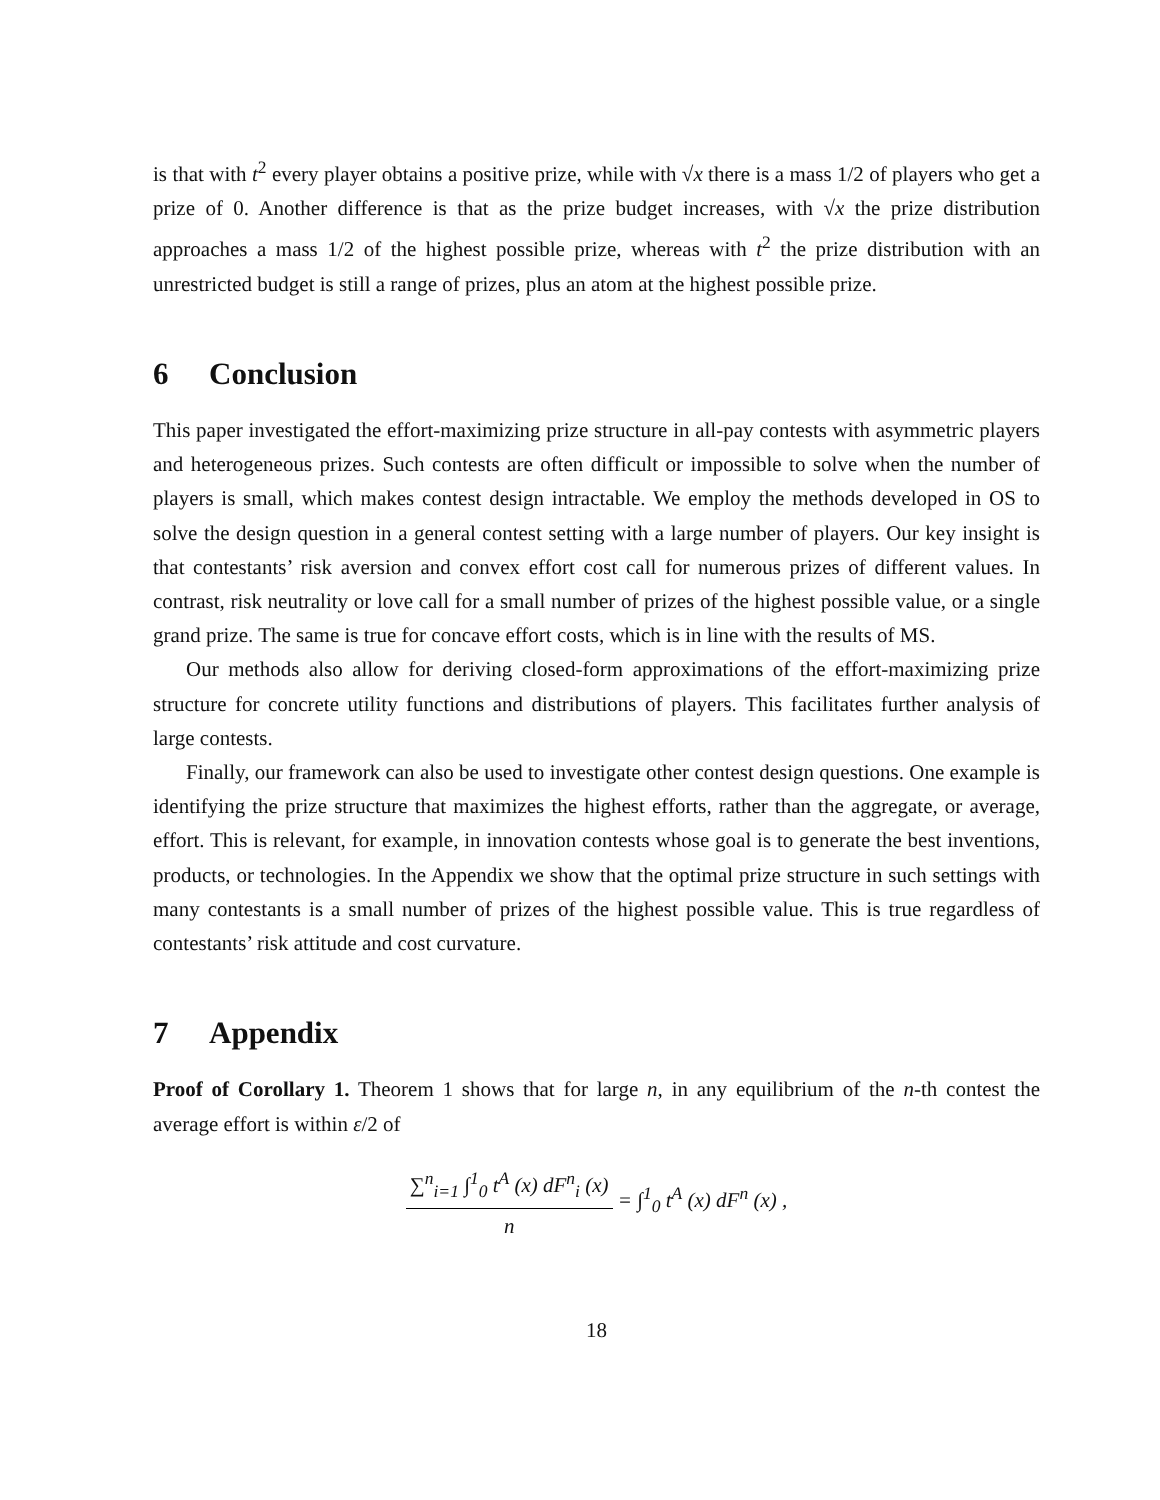is that with t<sup>2</sup> every player obtains a positive prize, while with √x there is a mass 1/2 of players who get a prize of 0. Another difference is that as the prize budget increases, with √x the prize distribution approaches a mass 1/2 of the highest possible prize, whereas with t<sup>2</sup> the prize distribution with an unrestricted budget is still a range of prizes, plus an atom at the highest possible prize.
6 Conclusion
This paper investigated the effort-maximizing prize structure in all-pay contests with asymmetric players and heterogeneous prizes. Such contests are often difficult or impossible to solve when the number of players is small, which makes contest design intractable. We employ the methods developed in OS to solve the design question in a general contest setting with a large number of players. Our key insight is that contestants’ risk aversion and convex effort cost call for numerous prizes of different values. In contrast, risk neutrality or love call for a small number of prizes of the highest possible value, or a single grand prize. The same is true for concave effort costs, which is in line with the results of MS.
Our methods also allow for deriving closed-form approximations of the effort-maximizing prize structure for concrete utility functions and distributions of players. This facilitates further analysis of large contests.
Finally, our framework can also be used to investigate other contest design questions. One example is identifying the prize structure that maximizes the highest efforts, rather than the aggregate, or average, effort. This is relevant, for example, in innovation contests whose goal is to generate the best inventions, products, or technologies. In the Appendix we show that the optimal prize structure in such settings with many contestants is a small number of prizes of the highest possible value. This is true regardless of contestants’ risk attitude and cost curvature.
7 Appendix
Proof of Corollary 1. Theorem 1 shows that for large n, in any equilibrium of the n-th contest the average effort is within ε/2 of
∑<sup>n</sup><sub>i=1</sub> ∫<sup>1</sup><sub>0</sub> t<sup>A</sup> (x) dF<sup>n</sup><sub>i</sub> (x)
n
= ∫<sup>1</sup><sub>0</sub> t<sup>A</sup> (x) dF<sup>n</sup> (x) ,
18